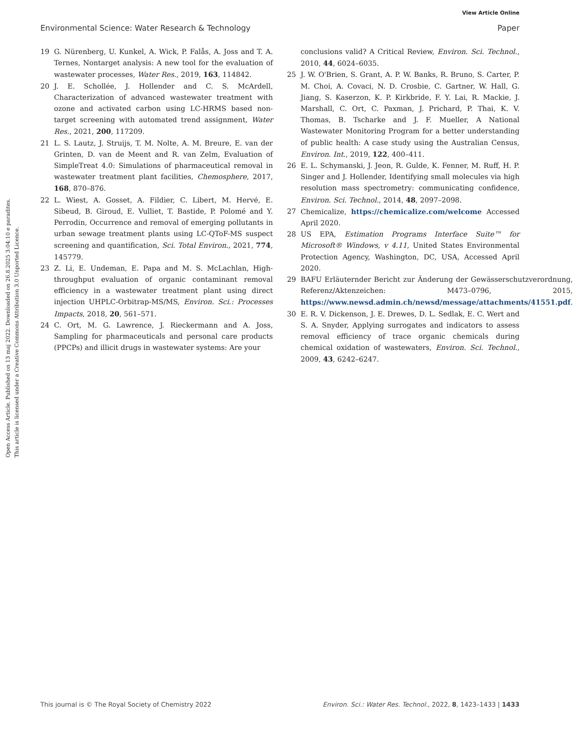View Article Online
Environmental Science: Water Research & Technology Paper
Open Access Article. Published on 13 maj 2022. Downloaded on 26.8.2025 3:04:10 e paradites.
This article is licensed under a Creative Commons Attribution 3.0 Unported Licence.
19 G. Nürenberg, U. Kunkel, A. Wick, P. Falås, A. Joss and T. A. Ternes, Nontarget analysis: A new tool for the evaluation of wastewater processes, Water Res., 2019, 163, 114842.
20 J. E. Schollée, J. Hollender and C. S. McArdell, Characterization of advanced wastewater treatment with ozone and activated carbon using LC-HRMS based non-target screening with automated trend assignment, Water Res., 2021, 200, 117209.
21 L. S. Lautz, J. Struijs, T. M. Nolte, A. M. Breure, E. van der Grinten, D. van de Meent and R. van Zelm, Evaluation of SimpleTreat 4.0: Simulations of pharmaceutical removal in wastewater treatment plant facilities, Chemosphere, 2017, 168, 870–876.
22 L. Wiest, A. Gosset, A. Fildier, C. Libert, M. Hervé, E. Sibeud, B. Giroud, E. Vulliet, T. Bastide, P. Polomé and Y. Perrodin, Occurrence and removal of emerging pollutants in urban sewage treatment plants using LC-QToF-MS suspect screening and quantification, Sci. Total Environ., 2021, 774, 145779.
23 Z. Li, E. Undeman, E. Papa and M. S. McLachlan, High-throughput evaluation of organic contaminant removal efficiency in a wastewater treatment plant using direct injection UHPLC-Orbitrap-MS/MS, Environ. Sci.: Processes Impacts, 2018, 20, 561–571.
24 C. Ort, M. G. Lawrence, J. Rieckermann and A. Joss, Sampling for pharmaceuticals and personal care products (PPCPs) and illicit drugs in wastewater systems: Are your
conclusions valid? A Critical Review, Environ. Sci. Technol., 2010, 44, 6024–6035.
25 J. W. O'Brien, S. Grant, A. P. W. Banks, R. Bruno, S. Carter, P. M. Choi, A. Covaci, N. D. Crosbie, C. Gartner, W. Hall, G. Jiang, S. Kaserzon, K. P. Kirkbride, F. Y. Lai, R. Mackie, J. Marshall, C. Ort, C. Paxman, J. Prichard, P. Thai, K. V. Thomas, B. Tscharke and J. F. Mueller, A National Wastewater Monitoring Program for a better understanding of public health: A case study using the Australian Census, Environ. Int., 2019, 122, 400–411.
26 E. L. Schymanski, J. Jeon, R. Gulde, K. Fenner, M. Ruff, H. P. Singer and J. Hollender, Identifying small molecules via high resolution mass spectrometry: communicating confidence, Environ. Sci. Technol., 2014, 48, 2097–2098.
27 Chemicalize, https://chemicalize.com/welcome Accessed April 2020.
28 US EPA, Estimation Programs Interface Suite™ for Microsoft® Windows, v 4.11, United States Environmental Protection Agency, Washington, DC, USA, Accessed April 2020.
29 BAFU Erläuternder Bericht zur Änderung der Gewässerschutzverordnung, Referenz/Aktenzeichen: M473–0796, 2015, https://www.newsd.admin.ch/newsd/message/attachments/41551.pdf.
30 E. R. V. Dickenson, J. E. Drewes, D. L. Sedlak, E. C. Wert and S. A. Snyder, Applying surrogates and indicators to assess removal efficiency of trace organic chemicals during chemical oxidation of wastewaters, Environ. Sci. Technol., 2009, 43, 6242–6247.
This journal is © The Royal Society of Chemistry 2022 Environ. Sci.: Water Res. Technol., 2022, 8, 1423–1433 | 1433